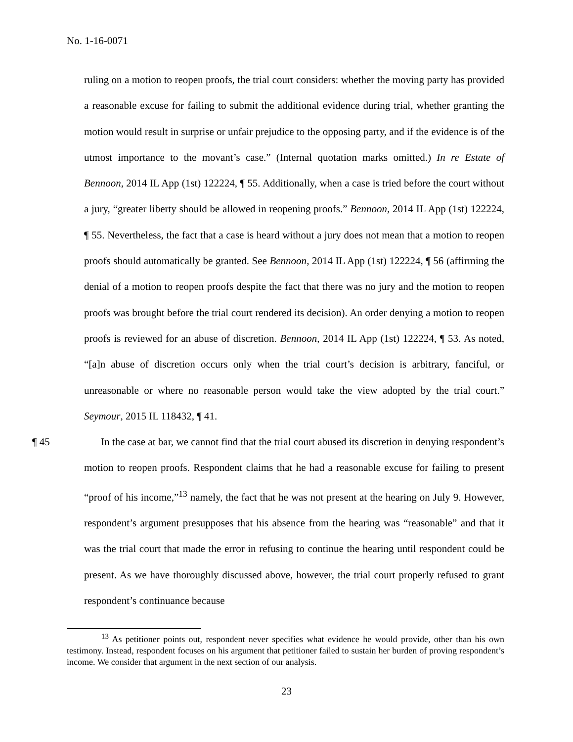No. 1-16-0071
ruling on a motion to reopen proofs, the trial court considers: whether the moving party has provided a reasonable excuse for failing to submit the additional evidence during trial, whether granting the motion would result in surprise or unfair prejudice to the opposing party, and if the evidence is of the utmost importance to the movant’s case.” (Internal quotation marks omitted.) In re Estate of Bennoon, 2014 IL App (1st) 122224, ¶ 55. Additionally, when a case is tried before the court without a jury, “greater liberty should be allowed in reopening proofs.” Bennoon, 2014 IL App (1st) 122224, ¶ 55. Nevertheless, the fact that a case is heard without a jury does not mean that a motion to reopen proofs should automatically be granted. See Bennoon, 2014 IL App (1st) 122224, ¶ 56 (affirming the denial of a motion to reopen proofs despite the fact that there was no jury and the motion to reopen proofs was brought before the trial court rendered its decision). An order denying a motion to reopen proofs is reviewed for an abuse of discretion. Bennoon, 2014 IL App (1st) 122224, ¶ 53. As noted, “[a]n abuse of discretion occurs only when the trial court’s decision is arbitrary, fanciful, or unreasonable or where no reasonable person would take the view adopted by the trial court.” Seymour, 2015 IL 118432, ¶ 41.
¶ 45 In the case at bar, we cannot find that the trial court abused its discretion in denying respondent’s motion to reopen proofs. Respondent claims that he had a reasonable excuse for failing to present “proof of his income,”<sup>13</sup> namely, the fact that he was not present at the hearing on July 9. However, respondent’s argument presupposes that his absence from the hearing was “reasonable” and that it was the trial court that made the error in refusing to continue the hearing until respondent could be present. As we have thoroughly discussed above, however, the trial court properly refused to grant respondent’s continuance because
<sup>13</sup> As petitioner points out, respondent never specifies what evidence he would provide, other than his own testimony. Instead, respondent focuses on his argument that petitioner failed to sustain her burden of proving respondent’s income. We consider that argument in the next section of our analysis.
23